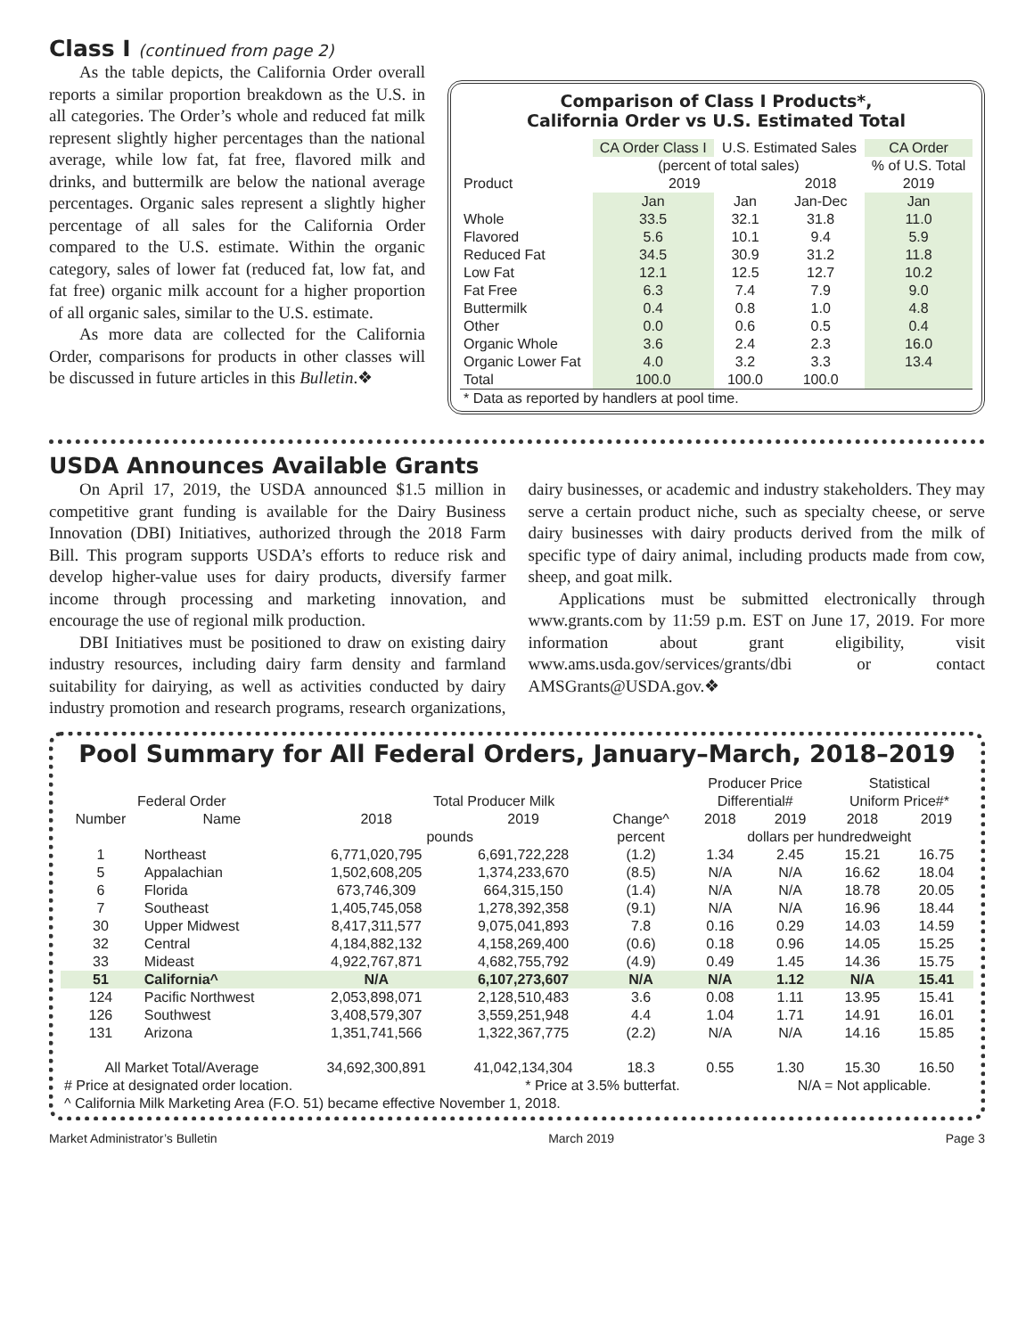Class I (continued from page 2)
As the table depicts, the California Order overall reports a similar proportion breakdown as the U.S. in all categories. The Order’s whole and reduced fat milk represent slightly higher percentages than the national average, while low fat, fat free, flavored milk and drinks, and buttermilk are below the national average percentages. Organic sales represent a slightly higher percentage of all sales for the California Order compared to the U.S. estimate. Within the organic category, sales of lower fat (reduced fat, low fat, and fat free) organic milk account for a higher proportion of all organic sales, similar to the U.S. estimate.
As more data are collected for the California Order, comparisons for products in other classes will be discussed in future articles in this Bulletin.❖
Comparison of Class I Products*,
California Order vs U.S. Estimated Total
| | CA Order Class I | U.S. Estimated Sales | | CA Order |
| --- | --- | --- | --- | --- |
| | (percent of total sales) | | | % of U.S. Total |
| Product | 2019 | | 2018 | 2019 |
| | Jan | Jan | Jan-Dec | Jan |
| Whole | 33.5 | 32.1 | 31.8 | 11.0 |
| Flavored | 5.6 | 10.1 | 9.4 | 5.9 |
| Reduced Fat | 34.5 | 30.9 | 31.2 | 11.8 |
| Low Fat | 12.1 | 12.5 | 12.7 | 10.2 |
| Fat Free | 6.3 | 7.4 | 7.9 | 9.0 |
| Buttermilk | 0.4 | 0.8 | 1.0 | 4.8 |
| Other | 0.0 | 0.6 | 0.5 | 0.4 |
| Organic Whole | 3.6 | 2.4 | 2.3 | 16.0 |
| Organic Lower Fat | 4.0 | 3.2 | 3.3 | 13.4 |
| Total | 100.0 | 100.0 | 100.0 | |
| * Data as reported by handlers at pool time. | | | | |
USDA Announces Available Grants
On April 17, 2019, the USDA announced $1.5 million in competitive grant funding is available for the Dairy Business Innovation (DBI) Initiatives, authorized through the 2018 Farm Bill. This program supports USDA’s efforts to reduce risk and develop higher-value uses for dairy products, diversify farmer income through processing and marketing innovation, and encourage the use of regional milk production.
DBI Initiatives must be positioned to draw on existing dairy industry resources, including dairy farm density and farmland suitability for dairying, as well as activities conducted by dairy industry promotion and research programs, research organizations, dairy businesses, or academic and industry stakeholders. They may serve a certain product niche, such as specialty cheese, or serve dairy businesses with dairy products derived from the milk of specific type of dairy animal, including products made from cow, sheep, and goat milk.
Applications must be submitted electronically through www.grants.com by 11:59 p.m. EST on June 17, 2019. For more information about grant eligibility, visit www.ams.usda.gov/services/grants/dbi or contact AMSGrants@USDA.gov.❖
Pool Summary for All Federal Orders, January–March, 2018–2019
| | | | | | Producer Price | | Statistical | |
| --- | --- | --- | --- | --- | --- | --- | --- | --- |
| Federal Order | | Total Producer Milk | | | Differential# | | Uniform Price#* | |
| Number | Name | 2018 | 2019 | Change^ | 2018 | 2019 | 2018 | 2019 |
| | | pounds | | percent | dollars per hundredweight | | | |
| 1 | Northeast | 6,771,020,795 | 6,691,722,228 | (1.2) | 1.34 | 2.45 | 15.21 | 16.75 |
| 5 | Appalachian | 1,502,608,205 | 1,374,233,670 | (8.5) | N/A | N/A | 16.62 | 18.04 |
| 6 | Florida | 673,746,309 | 664,315,150 | (1.4) | N/A | N/A | 18.78 | 20.05 |
| 7 | Southeast | 1,405,745,058 | 1,278,392,358 | (9.1) | N/A | N/A | 16.96 | 18.44 |
| 30 | Upper Midwest | 8,417,311,577 | 9,075,041,893 | 7.8 | 0.16 | 0.29 | 14.03 | 14.59 |
| 32 | Central | 4,184,882,132 | 4,158,269,400 | (0.6) | 0.18 | 0.96 | 14.05 | 15.25 |
| 33 | Mideast | 4,922,767,871 | 4,682,755,792 | (4.9) | 0.49 | 1.45 | 14.36 | 15.75 |
| 51 | California^ | N/A | 6,107,273,607 | N/A | N/A | 1.12 | N/A | 15.41 |
| 124 | Pacific Northwest | 2,053,898,071 | 2,128,510,483 | 3.6 | 0.08 | 1.11 | 13.95 | 15.41 |
| 126 | Southwest | 3,408,579,307 | 3,559,251,948 | 4.4 | 1.04 | 1.71 | 14.91 | 16.01 |
| 131 | Arizona | 1,351,741,566 | 1,322,367,775 | (2.2) | N/A | N/A | 14.16 | 15.85 |
| All Market Total/Average | | 34,692,300,891 | 41,042,134,304 | 18.3 | 0.55 | 1.30 | 15.30 | 16.50 |
| # Price at designated order location. | | | * Price at 3.5% butterfat. | | | N/A = Not applicable. | | |
| ^ California Milk Marketing Area (F.O. 51) became effective November 1, 2018. | | | | | | | | |
Market Administrator’s Bulletin March 2019 Page 3